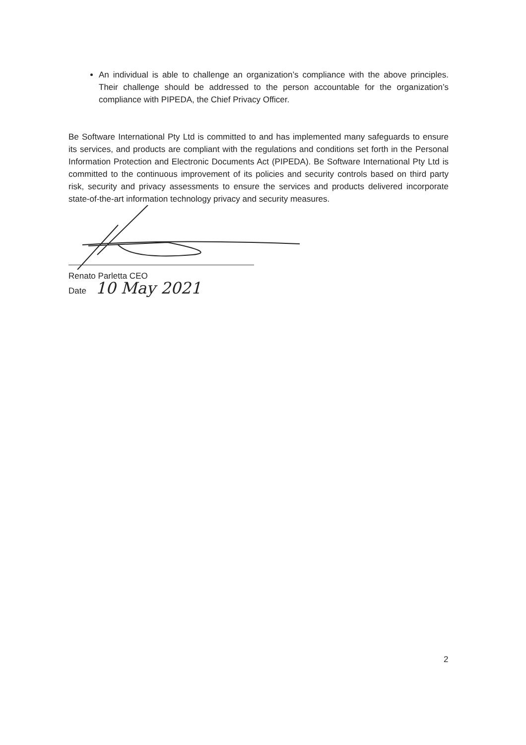An individual is able to challenge an organization’s compliance with the above principles. Their challenge should be addressed to the person accountable for the organization’s compliance with PIPEDA, the Chief Privacy Officer.
Be Software International Pty Ltd is committed to and has implemented many safeguards to ensure its services, and products are compliant with the regulations and conditions set forth in the Personal Information Protection and Electronic Documents Act (PIPEDA). Be Software International Pty Ltd is committed to the continuous improvement of its policies and security controls based on third party risk, security and privacy assessments to ensure the services and products delivered incorporate state-of-the-art information technology privacy and security measures.
Renato Parletta CEO
Date 10 May 2021
2